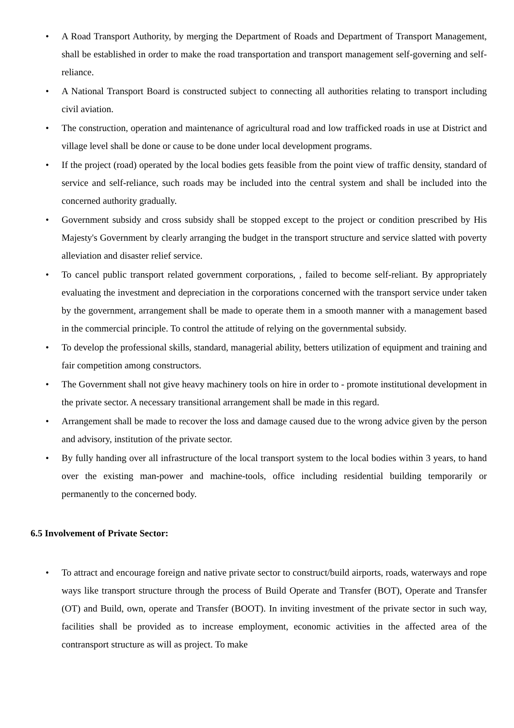• A Road Transport Authority, by merging the Department of Roads and Department of Transport Management, shall be established in order to make the road transportation and transport management self-governing and self-reliance.
• A National Transport Board is constructed subject to connecting all authorities relating to transport including civil aviation.
• The construction, operation and maintenance of agricultural road and low trafficked roads in use at District and village level shall be done or cause to be done under local development programs.
• If the project (road) operated by the local bodies gets feasible from the point view of traffic density, standard of service and self-reliance, such roads may be included into the central system and shall be included into the concerned authority gradually.
• Government subsidy and cross subsidy shall be stopped except to the project or condition prescribed by His Majesty's Government by clearly arranging the budget in the transport structure and service slatted with poverty alleviation and disaster relief service.
• To cancel public transport related government corporations, , failed to become self-reliant. By appropriately evaluating the investment and depreciation in the corporations concerned with the transport service under taken by the government, arrangement shall be made to operate them in a smooth manner with a management based in the commercial principle. To control the attitude of relying on the governmental subsidy.
• To develop the professional skills, standard, managerial ability, betters utilization of equipment and training and fair competition among constructors.
• The Government shall not give heavy machinery tools on hire in order to - promote institutional development in the private sector. A necessary transitional arrangement shall be made in this regard.
• Arrangement shall be made to recover the loss and damage caused due to the wrong advice given by the person and advisory, institution of the private sector.
• By fully handing over all infrastructure of the local transport system to the local bodies within 3 years, to hand over the existing man-power and machine-tools, office including residential building temporarily or permanently to the concerned body.
6.5 Involvement of Private Sector:
• To attract and encourage foreign and native private sector to construct/build airports, roads, waterways and rope ways like transport structure through the process of Build Operate and Transfer (BOT), Operate and Transfer (OT) and Build, own, operate and Transfer (BOOT). In inviting investment of the private sector in such way, facilities shall be provided as to increase employment, economic activities in the affected area of the contransport structure as will as project. To make